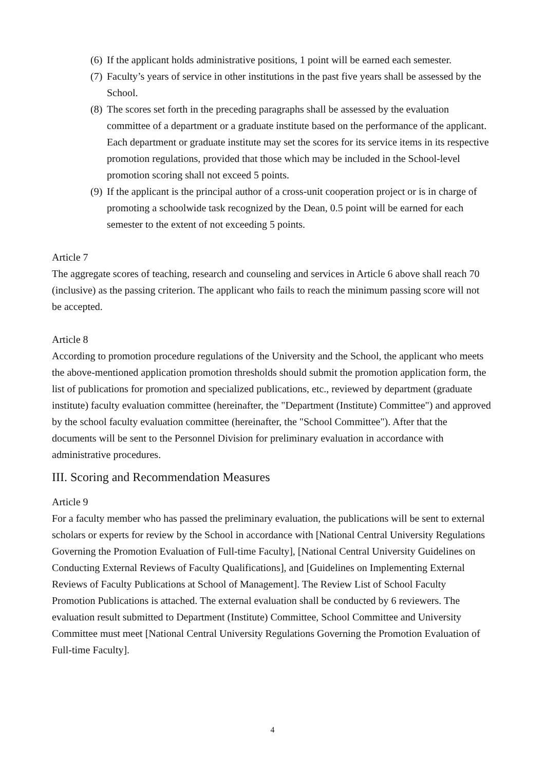(6) If the applicant holds administrative positions, 1 point will be earned each semester.
(7) Faculty’s years of service in other institutions in the past five years shall be assessed by the School.
(8) The scores set forth in the preceding paragraphs shall be assessed by the evaluation committee of a department or a graduate institute based on the performance of the applicant. Each department or graduate institute may set the scores for its service items in its respective promotion regulations, provided that those which may be included in the School-level promotion scoring shall not exceed 5 points.
(9) If the applicant is the principal author of a cross-unit cooperation project or is in charge of promoting a schoolwide task recognized by the Dean, 0.5 point will be earned for each semester to the extent of not exceeding 5 points.
Article 7
The aggregate scores of teaching, research and counseling and services in Article 6 above shall reach 70 (inclusive) as the passing criterion. The applicant who fails to reach the minimum passing score will not be accepted.
Article 8
According to promotion procedure regulations of the University and the School, the applicant who meets the above-mentioned application promotion thresholds should submit the promotion application form, the list of publications for promotion and specialized publications, etc., reviewed by department (graduate institute) faculty evaluation committee (hereinafter, the "Department (Institute) Committee") and approved by the school faculty evaluation committee (hereinafter, the "School Committee"). After that the documents will be sent to the Personnel Division for preliminary evaluation in accordance with administrative procedures.
III. Scoring and Recommendation Measures
Article 9
For a faculty member who has passed the preliminary evaluation, the publications will be sent to external scholars or experts for review by the School in accordance with [National Central University Regulations Governing the Promotion Evaluation of Full-time Faculty], [National Central University Guidelines on Conducting External Reviews of Faculty Qualifications], and [Guidelines on Implementing External Reviews of Faculty Publications at School of Management]. The Review List of School Faculty Promotion Publications is attached. The external evaluation shall be conducted by 6 reviewers. The evaluation result submitted to Department (Institute) Committee, School Committee and University Committee must meet [National Central University Regulations Governing the Promotion Evaluation of Full-time Faculty].
4